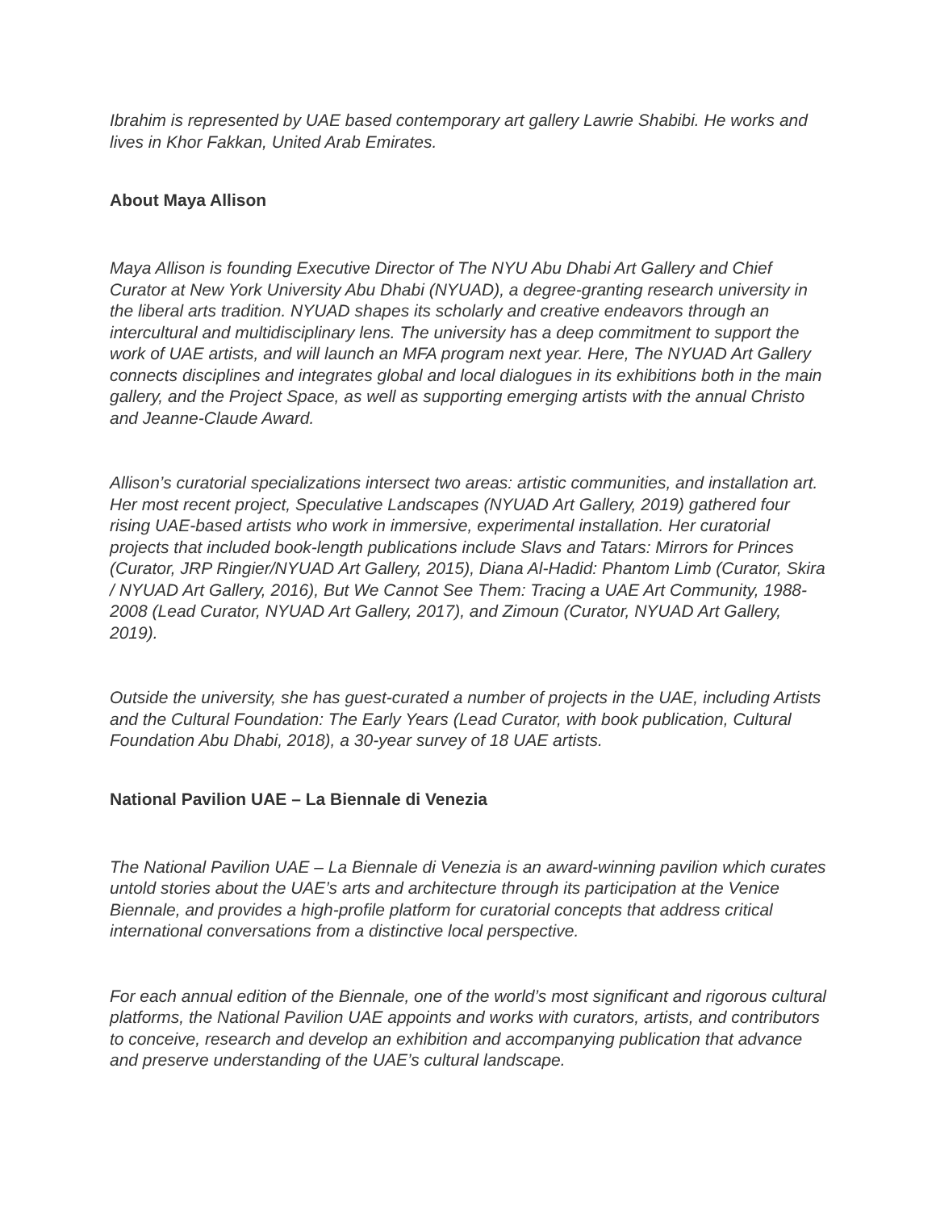Ibrahim is represented by UAE based contemporary art gallery Lawrie Shabibi. He works and lives in Khor Fakkan, United Arab Emirates.
About Maya Allison
Maya Allison is founding Executive Director of The NYU Abu Dhabi Art Gallery and Chief Curator at New York University Abu Dhabi (NYUAD), a degree-granting research university in the liberal arts tradition. NYUAD shapes its scholarly and creative endeavors through an intercultural and multidisciplinary lens. The university has a deep commitment to support the work of UAE artists, and will launch an MFA program next year. Here, The NYUAD Art Gallery connects disciplines and integrates global and local dialogues in its exhibitions both in the main gallery, and the Project Space, as well as supporting emerging artists with the annual Christo and Jeanne-Claude Award.
Allison’s curatorial specializations intersect two areas: artistic communities, and installation art. Her most recent project, Speculative Landscapes (NYUAD Art Gallery, 2019) gathered four rising UAE-based artists who work in immersive, experimental installation. Her curatorial projects that included book-length publications include Slavs and Tatars: Mirrors for Princes (Curator, JRP Ringier/NYUAD Art Gallery, 2015), Diana Al-Hadid: Phantom Limb (Curator, Skira / NYUAD Art Gallery, 2016), But We Cannot See Them: Tracing a UAE Art Community, 1988-2008 (Lead Curator, NYUAD Art Gallery, 2017), and Zimoun (Curator, NYUAD Art Gallery, 2019).
Outside the university, she has guest-curated a number of projects in the UAE, including Artists and the Cultural Foundation: The Early Years (Lead Curator, with book publication, Cultural Foundation Abu Dhabi, 2018), a 30-year survey of 18 UAE artists.
National Pavilion UAE – La Biennale di Venezia
The National Pavilion UAE – La Biennale di Venezia is an award-winning pavilion which curates untold stories about the UAE’s arts and architecture through its participation at the Venice Biennale, and provides a high-profile platform for curatorial concepts that address critical international conversations from a distinctive local perspective.
For each annual edition of the Biennale, one of the world’s most significant and rigorous cultural platforms, the National Pavilion UAE appoints and works with curators, artists, and contributors to conceive, research and develop an exhibition and accompanying publication that advance and preserve understanding of the UAE’s cultural landscape.